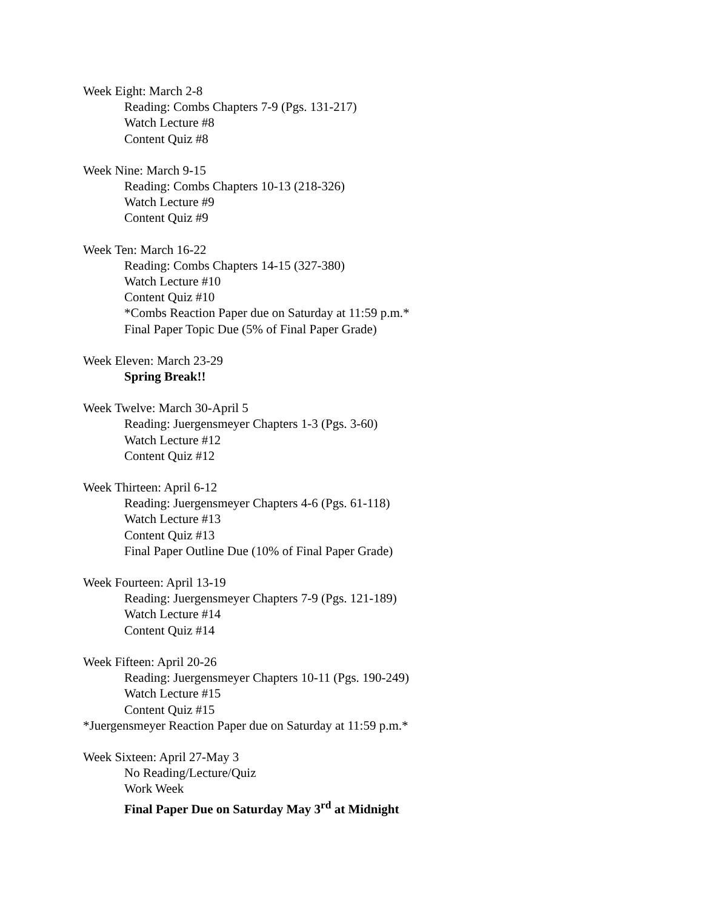Week Eight: March 2-8
Reading: Combs Chapters 7-9 (Pgs. 131-217)
Watch Lecture #8
Content Quiz #8
Week Nine: March 9-15
Reading: Combs Chapters 10-13 (218-326)
Watch Lecture #9
Content Quiz #9
Week Ten: March 16-22
Reading: Combs Chapters 14-15 (327-380)
Watch Lecture #10
Content Quiz #10
*Combs Reaction Paper due on Saturday at 11:59 p.m.*
Final Paper Topic Due (5% of Final Paper Grade)
Week Eleven: March 23-29
Spring Break!!
Week Twelve: March 30-April 5
Reading: Juergensmeyer Chapters 1-3 (Pgs. 3-60)
Watch Lecture #12
Content Quiz #12
Week Thirteen: April 6-12
Reading: Juergensmeyer Chapters 4-6 (Pgs. 61-118)
Watch Lecture #13
Content Quiz #13
Final Paper Outline Due (10% of Final Paper Grade)
Week Fourteen: April 13-19
Reading: Juergensmeyer Chapters 7-9 (Pgs. 121-189)
Watch Lecture #14
Content Quiz #14
Week Fifteen: April 20-26
Reading: Juergensmeyer Chapters 10-11 (Pgs. 190-249)
Watch Lecture #15
Content Quiz #15
*Juergensmeyer Reaction Paper due on Saturday at 11:59 p.m.*
Week Sixteen: April 27-May 3
No Reading/Lecture/Quiz
Work Week
Final Paper Due on Saturday May 3<sup>rd</sup> at Midnight